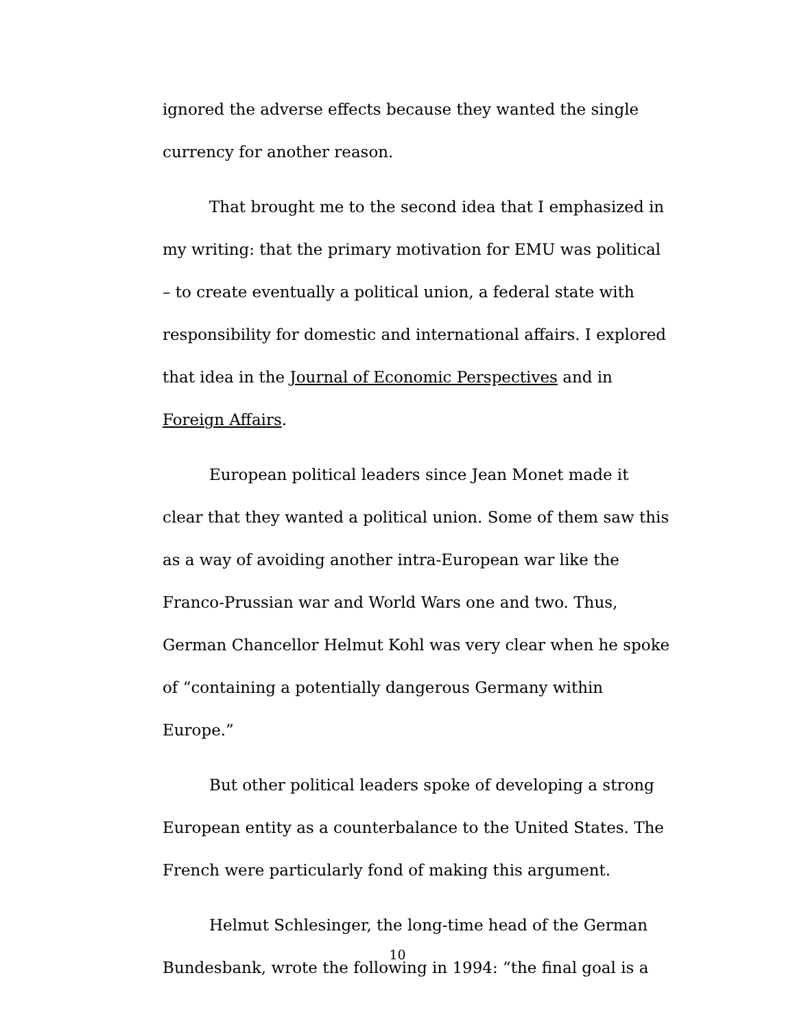ignored the adverse effects because they wanted the single currency for another reason.
That brought me to the second idea that I emphasized in my writing: that the primary motivation for EMU was political – to create eventually a political union, a federal state with responsibility for domestic and international affairs. I explored that idea in the Journal of Economic Perspectives and in Foreign Affairs.
European political leaders since Jean Monet made it clear that they wanted a political union. Some of them saw this as a way of avoiding another intra-European war like the Franco-Prussian war and World Wars one and two. Thus, German Chancellor Helmut Kohl was very clear when he spoke of “containing a potentially dangerous Germany within Europe.”
But other political leaders spoke of developing a strong European entity as a counterbalance to the United States. The French were particularly fond of making this argument.
Helmut Schlesinger, the long-time head of the German Bundesbank, wrote the following in 1994: “the final goal is a
10